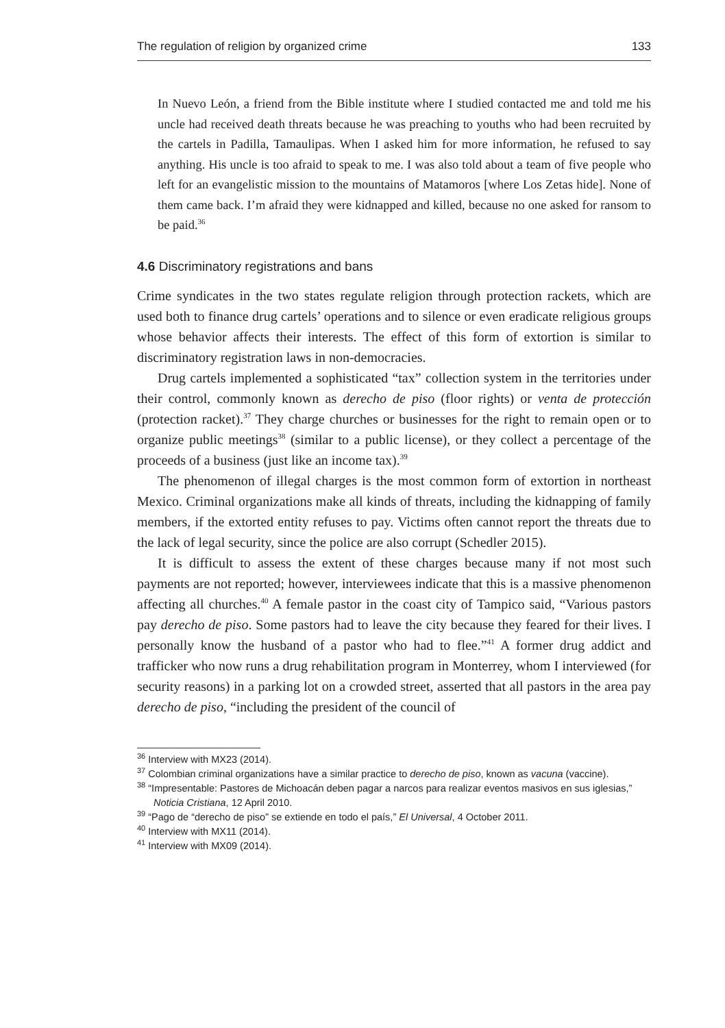The regulation of religion by organized crime 133
In Nuevo León, a friend from the Bible institute where I studied contacted me and told me his uncle had received death threats because he was preaching to youths who had been recruited by the cartels in Padilla, Tamaulipas. When I asked him for more information, he refused to say anything. His uncle is too afraid to speak to me. I was also told about a team of five people who left for an evangelistic mission to the mountains of Matamoros [where Los Zetas hide]. None of them came back. I’m afraid they were kidnapped and killed, because no one asked for ransom to be paid.<sup>36</sup>
4.6 Discriminatory registrations and bans
Crime syndicates in the two states regulate religion through protection rackets, which are used both to finance drug cartels’ operations and to silence or even eradicate religious groups whose behavior affects their interests. The effect of this form of extortion is similar to discriminatory registration laws in non-democracies.
Drug cartels implemented a sophisticated “tax” collection system in the territories under their control, commonly known as derecho de piso (floor rights) or venta de protección (protection racket).<sup>37</sup> They charge churches or businesses for the right to remain open or to organize public meetings<sup>38</sup> (similar to a public license), or they collect a percentage of the proceeds of a business (just like an income tax).<sup>39</sup>
The phenomenon of illegal charges is the most common form of extortion in northeast Mexico. Criminal organizations make all kinds of threats, including the kidnapping of family members, if the extorted entity refuses to pay. Victims often cannot report the threats due to the lack of legal security, since the police are also corrupt (Schedler 2015).
It is difficult to assess the extent of these charges because many if not most such payments are not reported; however, interviewees indicate that this is a massive phenomenon affecting all churches.<sup>40</sup> A female pastor in the coast city of Tampico said, “Various pastors pay derecho de piso. Some pastors had to leave the city because they feared for their lives. I personally know the husband of a pastor who had to flee.”<sup>41</sup> A former drug addict and trafficker who now runs a drug rehabilitation program in Monterrey, whom I interviewed (for security reasons) in a parking lot on a crowded street, asserted that all pastors in the area pay derecho de piso, “including the president of the council of
<sup>36</sup> Interview with MX23 (2014).
<sup>37</sup> Colombian criminal organizations have a similar practice to derecho de piso, known as vacuna (vaccine).
<sup>38</sup> “Impresentable: Pastores de Michoacán deben pagar a narcos para realizar eventos masivos en sus iglesias,” Noticia Cristiana, 12 April 2010.
<sup>39</sup> “Pago de “derecho de piso” se extiende en todo el país,” El Universal, 4 October 2011.
<sup>40</sup> Interview with MX11 (2014).
<sup>41</sup> Interview with MX09 (2014).